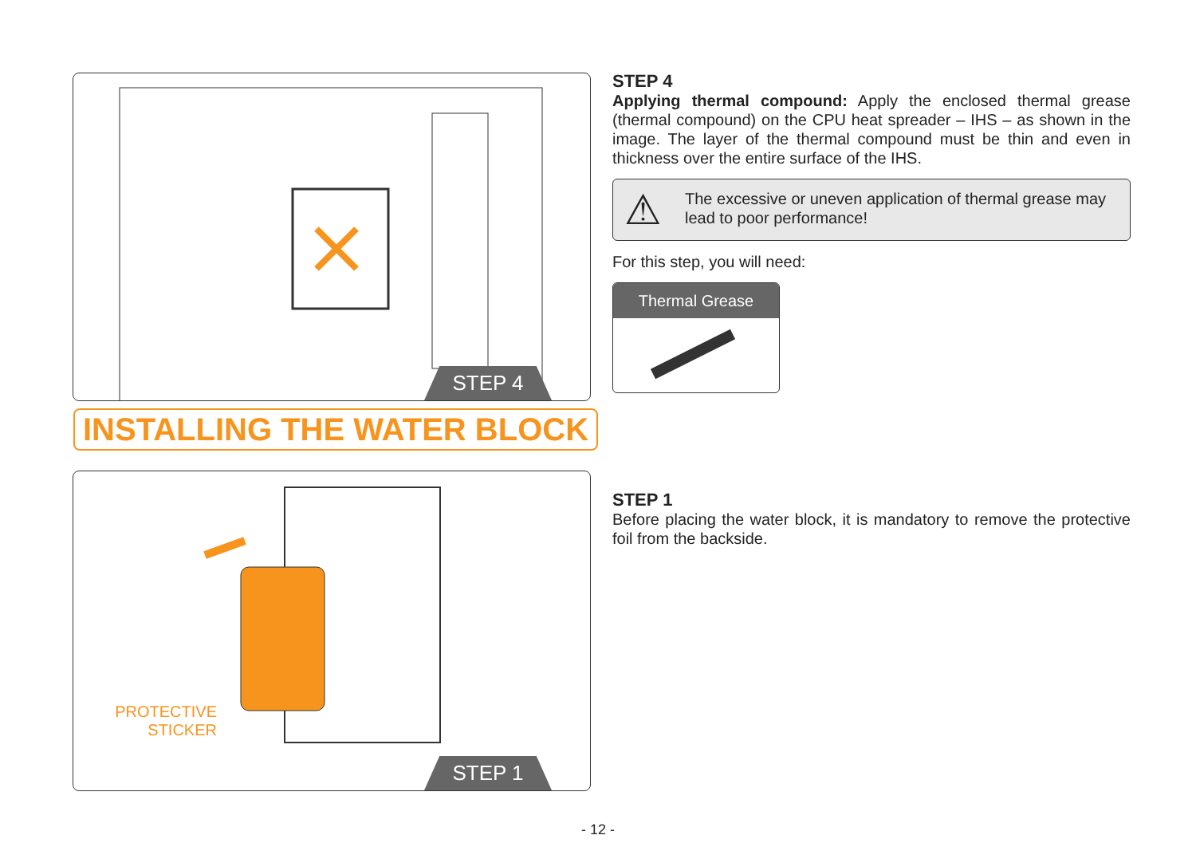STEP 4
STEP 4
Applying thermal compound: Apply the enclosed thermal grease (thermal compound) on the CPU heat spreader – IHS – as shown in the image. The layer of the thermal compound must be thin and even in thickness over the entire surface of the IHS.
⚠ The excessive or uneven application of thermal grease may lead to poor performance!
For this step, you will need:
Thermal Grease
INSTALLING THE WATER BLOCK
PROTECTIVE
STICKER
STEP 1
STEP 1
Before placing the water block, it is mandatory to remove the protective foil from the backside.
- 12 -